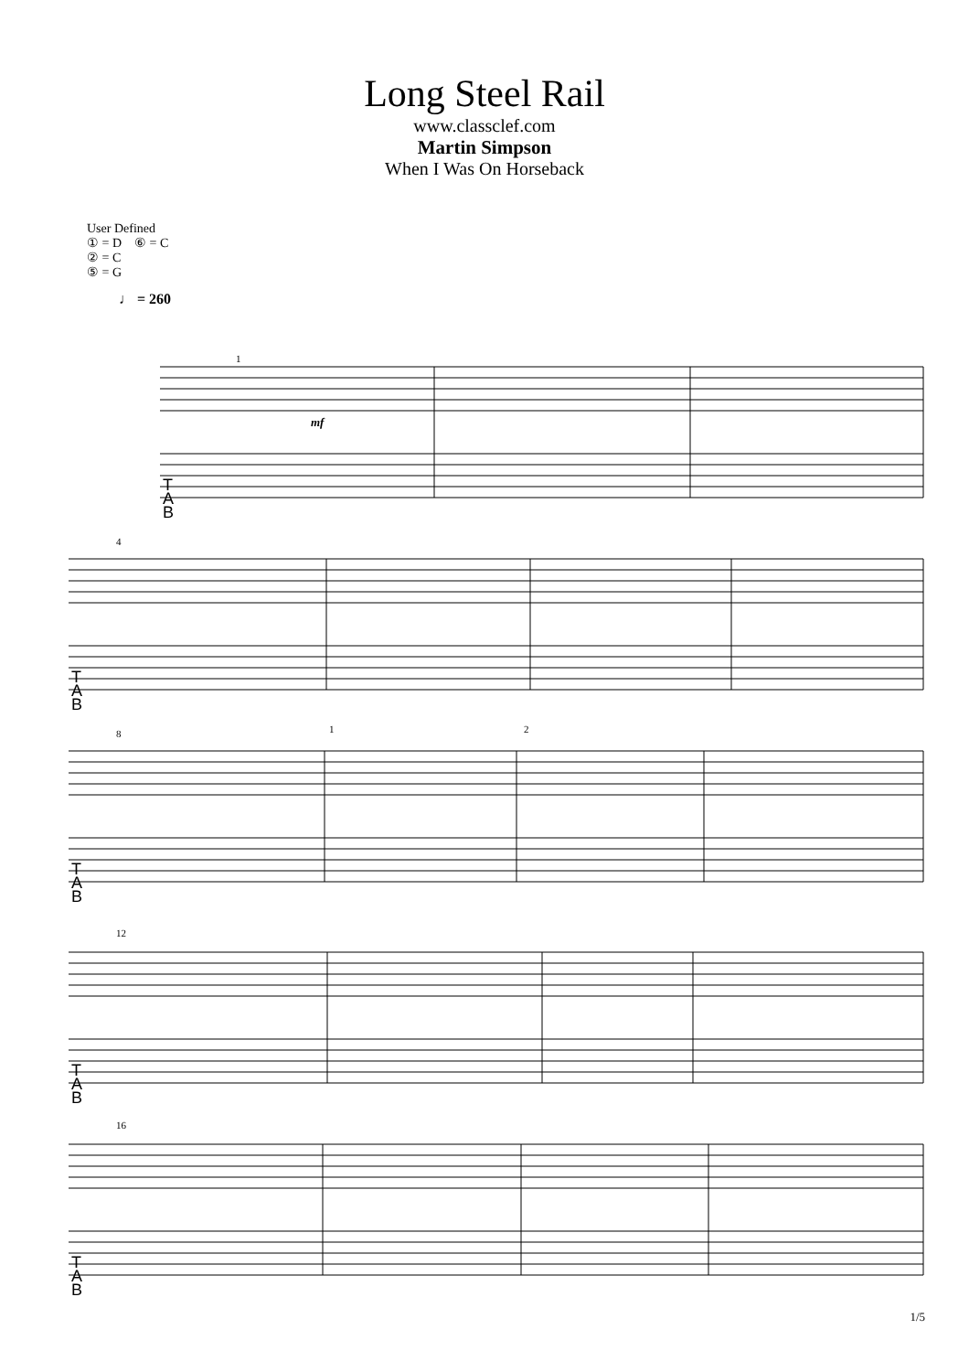Long Steel Rail
www.classclef.com
Martin Simpson
When I Was On Horseback
User Defined
① = D ⑥ = C
② = C
⑤ = G
♩ = 260
T
A
B
T
A
B
T
A
B
T
A
B
T
A
B
1
4
8
12
16
1
2
mf
1/5